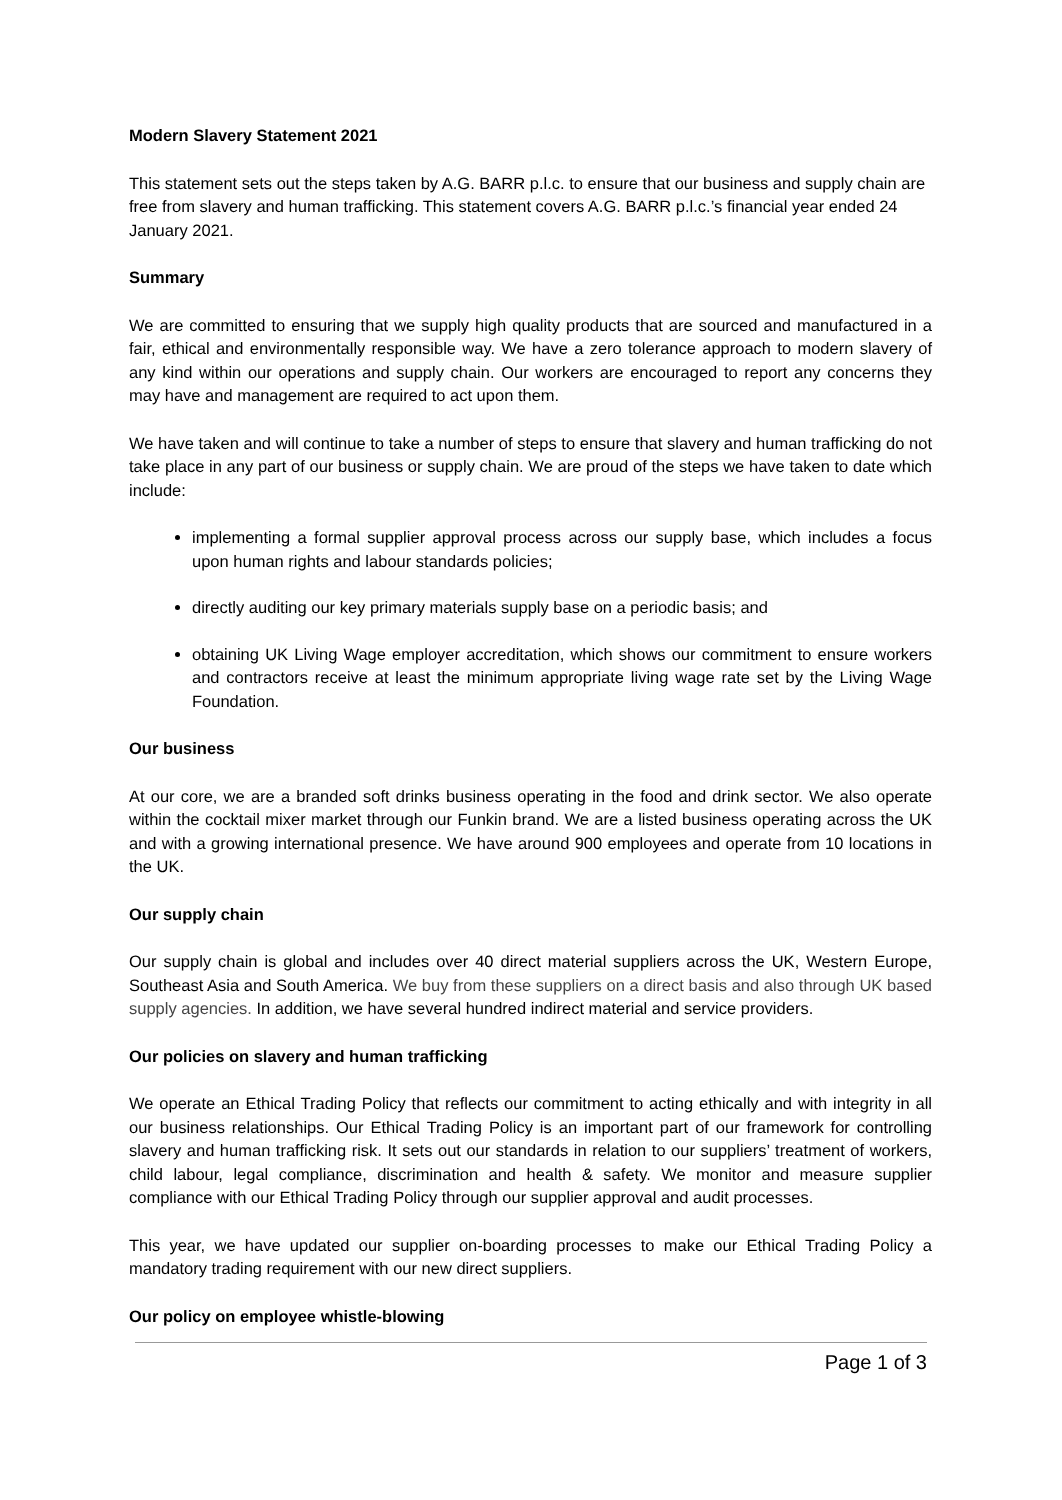Modern Slavery Statement 2021
This statement sets out the steps taken by A.G. BARR p.l.c. to ensure that our business and supply chain are free from slavery and human trafficking. This statement covers A.G. BARR p.l.c.’s financial year ended 24 January 2021.
Summary
We are committed to ensuring that we supply high quality products that are sourced and manufactured in a fair, ethical and environmentally responsible way. We have a zero tolerance approach to modern slavery of any kind within our operations and supply chain. Our workers are encouraged to report any concerns they may have and management are required to act upon them.
We have taken and will continue to take a number of steps to ensure that slavery and human trafficking do not take place in any part of our business or supply chain. We are proud of the steps we have taken to date which include:
implementing a formal supplier approval process across our supply base, which includes a focus upon human rights and labour standards policies;
directly auditing our key primary materials supply base on a periodic basis; and
obtaining UK Living Wage employer accreditation, which shows our commitment to ensure workers and contractors receive at least the minimum appropriate living wage rate set by the Living Wage Foundation.
Our business
At our core, we are a branded soft drinks business operating in the food and drink sector. We also operate within the cocktail mixer market through our Funkin brand. We are a listed business operating across the UK and with a growing international presence. We have around 900 employees and operate from 10 locations in the UK.
Our supply chain
Our supply chain is global and includes over 40 direct material suppliers across the UK, Western Europe, Southeast Asia and South America. We buy from these suppliers on a direct basis and also through UK based supply agencies. In addition, we have several hundred indirect material and service providers.
Our policies on slavery and human trafficking
We operate an Ethical Trading Policy that reflects our commitment to acting ethically and with integrity in all our business relationships. Our Ethical Trading Policy is an important part of our framework for controlling slavery and human trafficking risk. It sets out our standards in relation to our suppliers’ treatment of workers, child labour, legal compliance, discrimination and health & safety. We monitor and measure supplier compliance with our Ethical Trading Policy through our supplier approval and audit processes.
This year, we have updated our supplier on-boarding processes to make our Ethical Trading Policy a mandatory trading requirement with our new direct suppliers.
Our policy on employee whistle-blowing
Page 1 of 3